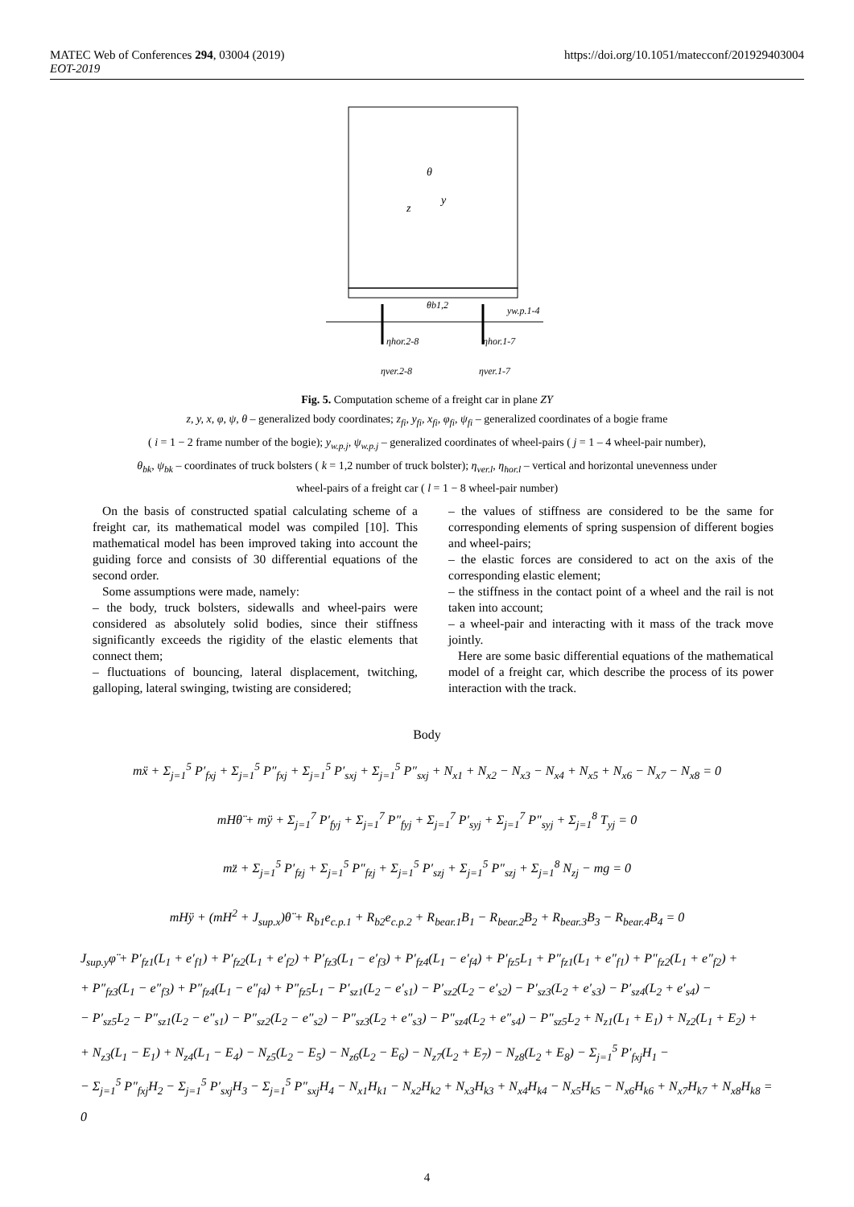MATEC Web of Conferences 294, 03004 (2019)
EOT-2019
https://doi.org/10.1051/matecconf/201929403004
θ
z
y
θb1,2
yw.p.1-4
ηhor.2-8
ηhor.1-7
ηver.2-8
ηver.1-7
Fig. 5. Computation scheme of a freight car in plane ZY
z, y, x, φ, ψ, θ – generalized body coordinates; z<sub>fi</sub>, y<sub>fi</sub>, x<sub>fi</sub>, φ<sub>fi</sub>, ψ<sub>fi</sub> – generalized coordinates of a bogie frame
( i = 1 − 2 frame number of the bogie); y<sub>w.p.j</sub>, ψ<sub>w.p.j</sub> – generalized coordinates of wheel-pairs ( j = 1 – 4 wheel-pair number),
θ<sub>bk</sub>, ψ<sub>bk</sub> – coordinates of truck bolsters ( k = 1,2 number of truck bolster); η<sub>ver.l</sub>, η<sub>hor.l</sub> – vertical and horizontal unevenness under
wheel-pairs of a freight car ( l = 1 − 8 wheel-pair number)
On the basis of constructed spatial calculating scheme of a freight car, its mathematical model was compiled [10]. This mathematical model has been improved taking into account the guiding force and consists of 30 differential equations of the second order.
Some assumptions were made, namely:
– the body, truck bolsters, sidewalls and wheel-pairs were considered as absolutely solid bodies, since their stiffness significantly exceeds the rigidity of the elastic elements that connect them;
– fluctuations of bouncing, lateral displacement, twitching, galloping, lateral swinging, twisting are considered;
– the values of stiffness are considered to be the same for corresponding elements of spring suspension of different bogies and wheel-pairs;
– the elastic forces are considered to act on the axis of the corresponding elastic element;
– the stiffness in the contact point of a wheel and the rail is not taken into account;
– a wheel-pair and interacting with it mass of the track move jointly.
Here are some basic differential equations of the mathematical model of a freight car, which describe the process of its power interaction with the track.
Body
mẍ + Σ<sub>j=1</sub><sup>5</sup> P′<sub>fxj</sub> + Σ<sub>j=1</sub><sup>5</sup> P″<sub>fxj</sub> + Σ<sub>j=1</sub><sup>5</sup> P′<sub>sxj</sub> + Σ<sub>j=1</sub><sup>5</sup> P″<sub>sxj</sub> + N<sub>x1</sub> + N<sub>x2</sub> − N<sub>x3</sub> − N<sub>x4</sub> + N<sub>x5</sub> + N<sub>x6</sub> − N<sub>x7</sub> − N<sub>x8</sub> = 0
mHθ̈ + mÿ + Σ<sub>j=1</sub><sup>7</sup> P′<sub>fyj</sub> + Σ<sub>j=1</sub><sup>7</sup> P″<sub>fyj</sub> + Σ<sub>j=1</sub><sup>7</sup> P′<sub>syj</sub> + Σ<sub>j=1</sub><sup>7</sup> P″<sub>syj</sub> + Σ<sub>j=1</sub><sup>8</sup> T<sub>yj</sub> = 0
mz̈ + Σ<sub>j=1</sub><sup>5</sup> P′<sub>fzj</sub> + Σ<sub>j=1</sub><sup>5</sup> P″<sub>fzj</sub> + Σ<sub>j=1</sub><sup>5</sup> P′<sub>szj</sub> + Σ<sub>j=1</sub><sup>5</sup> P″<sub>szj</sub> + Σ<sub>j=1</sub><sup>8</sup> N<sub>zj</sub> − mg = 0
mHÿ + (mH<sup>2</sup> + J<sub>sup.x</sub>)θ̈ + R<sub>b1</sub>e<sub>c.p.1</sub> + R<sub>b2</sub>e<sub>c.p.2</sub> + R<sub>bear.1</sub>B<sub>1</sub> − R<sub>bear.2</sub>B<sub>2</sub> + R<sub>bear.3</sub>B<sub>3</sub> − R<sub>bear.4</sub>B<sub>4</sub> = 0
J<sub>sup.y</sub>φ̈ + P′<sub>fz1</sub>(L<sub>1</sub> + e′<sub>f1</sub>) + P′<sub>fz2</sub>(L<sub>1</sub> + e′<sub>f2</sub>) + P′<sub>fz3</sub>(L<sub>1</sub> − e′<sub>f3</sub>) + P′<sub>fz4</sub>(L<sub>1</sub> − e′<sub>f4</sub>) + P′<sub>fz5</sub>L<sub>1</sub> + P″<sub>fz1</sub>(L<sub>1</sub> + e″<sub>f1</sub>) + P″<sub>fz2</sub>(L<sub>1</sub> + e″<sub>f2</sub>) +
+ P″<sub>fz3</sub>(L<sub>1</sub> − e″<sub>f3</sub>) + P″<sub>fz4</sub>(L<sub>1</sub> − e″<sub>f4</sub>) + P″<sub>fz5</sub>L<sub>1</sub> − P′<sub>sz1</sub>(L<sub>2</sub> − e′<sub>s1</sub>) − P′<sub>sz2</sub>(L<sub>2</sub> − e′<sub>s2</sub>) − P′<sub>sz3</sub>(L<sub>2</sub> + e′<sub>s3</sub>) − P′<sub>sz4</sub>(L<sub>2</sub> + e′<sub>s4</sub>) −
− P′<sub>sz5</sub>L<sub>2</sub> − P″<sub>sz1</sub>(L<sub>2</sub> − e″<sub>s1</sub>) − P″<sub>sz2</sub>(L<sub>2</sub> − e″<sub>s2</sub>) − P″<sub>sz3</sub>(L<sub>2</sub> + e″<sub>s3</sub>) − P″<sub>sz4</sub>(L<sub>2</sub> + e″<sub>s4</sub>) − P″<sub>sz5</sub>L<sub>2</sub> + N<sub>z1</sub>(L<sub>1</sub> + E<sub>1</sub>) + N<sub>z2</sub>(L<sub>1</sub> + E<sub>2</sub>) +
+ N<sub>z3</sub>(L<sub>1</sub> − E<sub>1</sub>) + N<sub>z4</sub>(L<sub>1</sub> − E<sub>4</sub>) − N<sub>z5</sub>(L<sub>2</sub> − E<sub>5</sub>) − N<sub>z6</sub>(L<sub>2</sub> − E<sub>6</sub>) − N<sub>z7</sub>(L<sub>2</sub> + E<sub>7</sub>) − N<sub>z8</sub>(L<sub>2</sub> + E<sub>8</sub>) − Σ<sub>j=1</sub><sup>5</sup> P′<sub>fxj</sub>H<sub>1</sub> −
− Σ<sub>j=1</sub><sup>5</sup> P″<sub>fxj</sub>H<sub>2</sub> − Σ<sub>j=1</sub><sup>5</sup> P′<sub>sxj</sub>H<sub>3</sub> − Σ<sub>j=1</sub><sup>5</sup> P″<sub>sxj</sub>H<sub>4</sub> − N<sub>x1</sub>H<sub>k1</sub> − N<sub>x2</sub>H<sub>k2</sub> + N<sub>x3</sub>H<sub>k3</sub> + N<sub>x4</sub>H<sub>k4</sub> − N<sub>x5</sub>H<sub>k5</sub> − N<sub>x6</sub>H<sub>k6</sub> + N<sub>x7</sub>H<sub>k7</sub> + N<sub>x8</sub>H<sub>k8</sub> = 0
4